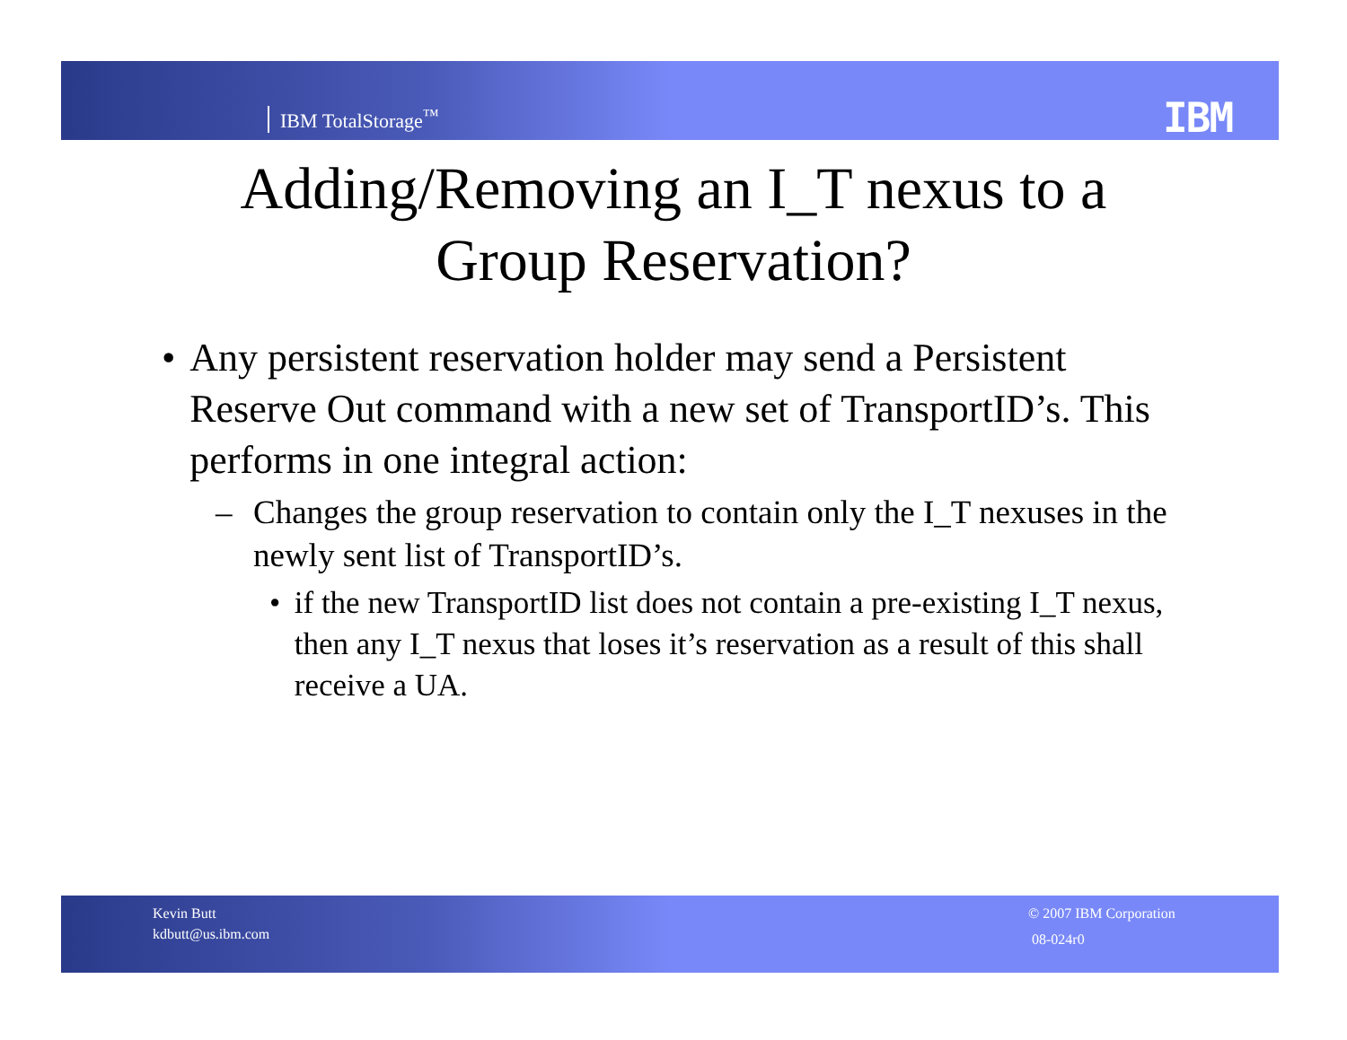IBM TotalStorage<sup>™</sup> IBM
Adding/Removing an I_T nexus to a
Group Reservation?
• Any persistent reservation holder may send a Persistent Reserve Out command with a new set of TransportID’s. This performs in one integral action:
– Changes the group reservation to contain only the I_T nexuses in the newly sent list of TransportID’s.
• if the new TransportID list does not contain a pre-existing I_T nexus, then any I_T nexus that loses it’s reservation as a result of this shall receive a UA.
Kevin Butt
kdbutt@us.ibm.com
© 2007 IBM Corporation
08-024r0